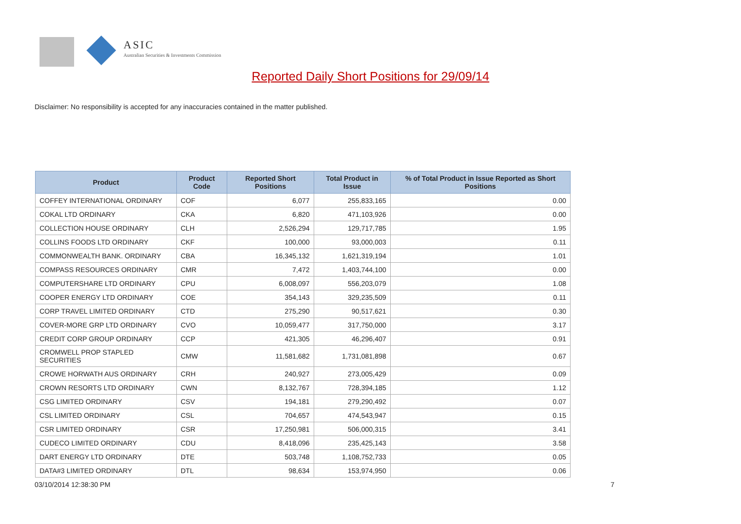ASIC
Australian Securities & Investments Commission
Reported Daily Short Positions for 29/09/14
Disclaimer: No responsibility is accepted for any inaccuracies contained in the matter published.
| Product | Product Code | Reported Short Positions | Total Product in Issue | % of Total Product in Issue Reported as Short Positions |
| --- | --- | --- | --- | --- |
| COFFEY INTERNATIONAL ORDINARY | COF | 6,077 | 255,833,165 | 0.00 |
| COKAL LTD ORDINARY | CKA | 6,820 | 471,103,926 | 0.00 |
| COLLECTION HOUSE ORDINARY | CLH | 2,526,294 | 129,717,785 | 1.95 |
| COLLINS FOODS LTD ORDINARY | CKF | 100,000 | 93,000,003 | 0.11 |
| COMMONWEALTH BANK. ORDINARY | CBA | 16,345,132 | 1,621,319,194 | 1.01 |
| COMPASS RESOURCES ORDINARY | CMR | 7,472 | 1,403,744,100 | 0.00 |
| COMPUTERSHARE LTD ORDINARY | CPU | 6,008,097 | 556,203,079 | 1.08 |
| COOPER ENERGY LTD ORDINARY | COE | 354,143 | 329,235,509 | 0.11 |
| CORP TRAVEL LIMITED ORDINARY | CTD | 275,290 | 90,517,621 | 0.30 |
| COVER-MORE GRP LTD ORDINARY | CVO | 10,059,477 | 317,750,000 | 3.17 |
| CREDIT CORP GROUP ORDINARY | CCP | 421,305 | 46,296,407 | 0.91 |
| CROMWELL PROP STAPLED SECURITIES | CMW | 11,581,682 | 1,731,081,898 | 0.67 |
| CROWE HORWATH AUS ORDINARY | CRH | 240,927 | 273,005,429 | 0.09 |
| CROWN RESORTS LTD ORDINARY | CWN | 8,132,767 | 728,394,185 | 1.12 |
| CSG LIMITED ORDINARY | CSV | 194,181 | 279,290,492 | 0.07 |
| CSL LIMITED ORDINARY | CSL | 704,657 | 474,543,947 | 0.15 |
| CSR LIMITED ORDINARY | CSR | 17,250,981 | 506,000,315 | 3.41 |
| CUDECO LIMITED ORDINARY | CDU | 8,418,096 | 235,425,143 | 3.58 |
| DART ENERGY LTD ORDINARY | DTE | 503,748 | 1,108,752,733 | 0.05 |
| DATA#3 LIMITED ORDINARY | DTL | 98,634 | 153,974,950 | 0.06 |
03/10/2014 12:38:30 PM 7